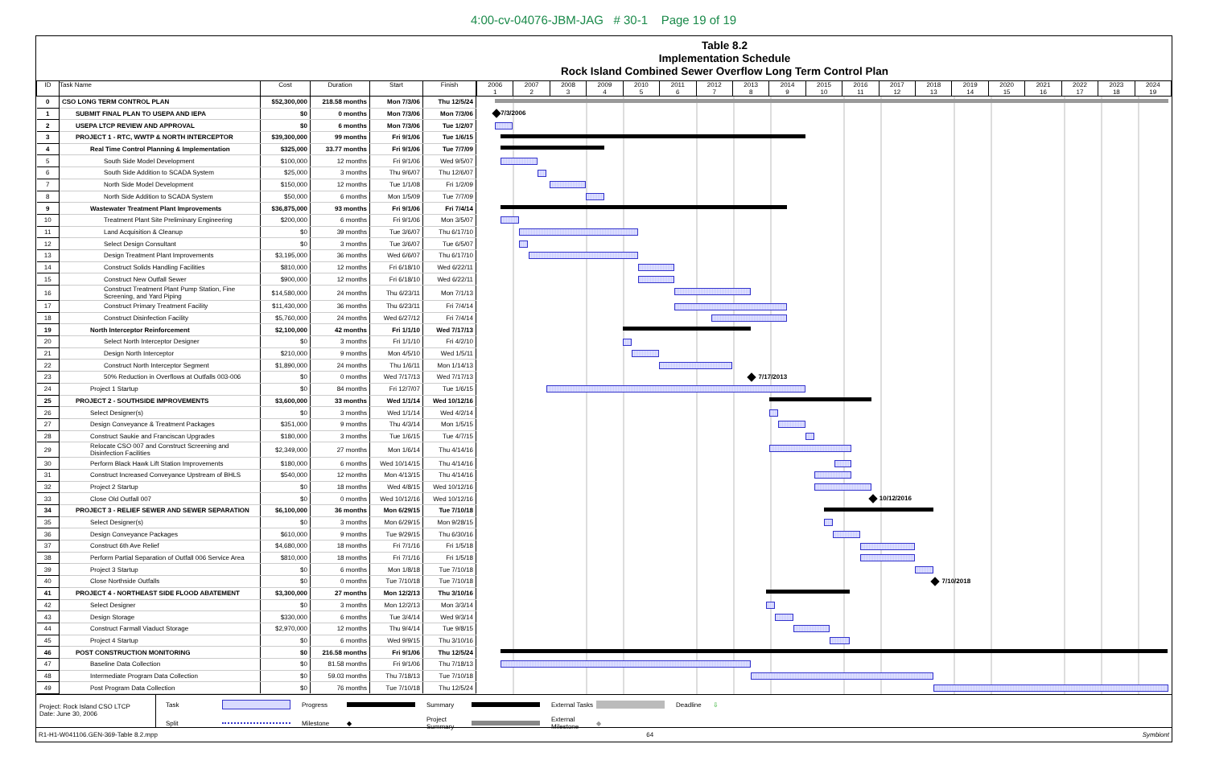4:00-cv-04076-JBM-JAG # 30-1 Page 19 of 19
Table 8.2
Implementation Schedule
Rock Island Combined Sewer Overflow Long Term Control Plan
| ID | Task Name | Cost | Duration | Start | Finish | 2006 1 2007 2 2008 3 2009 4 2010 5 2011 6 2012 7 2013 8 2014 9 2015 10 2016 11 2017 12 2018 13 2019 14 2020 15 2021 16 2022 17 2023 18 2024 19 |
| --- | --- | --- | --- | --- | --- | --- |
| 0 | CSO LONG TERM CONTROL PLAN | $52,300,000 | 218.58 months | Mon 7/3/06 | Thu 12/5/24 | |
| 1 | SUBMIT FINAL PLAN TO USEPA AND IEPA | $0 | 0 months | Mon 7/3/06 | Mon 7/3/06 | 7/3/2006 |
| 2 | USEPA LTCP REVIEW AND APPROVAL | $0 | 6 months | Mon 7/3/06 | Tue 1/2/07 | |
| 3 | PROJECT 1 - RTC, WWTP & NORTH INTERCEPTOR | $39,300,000 | 99 months | Fri 9/1/06 | Tue 1/6/15 | |
| 4 | Real Time Control Planning & Implementation | $325,000 | 33.77 months | Fri 9/1/06 | Tue 7/7/09 | |
| 5 | South Side Model Development | $100,000 | 12 months | Fri 9/1/06 | Wed 9/5/07 | |
| 6 | South Side Addition to SCADA System | $25,000 | 3 months | Thu 9/6/07 | Thu 12/6/07 | |
| 7 | North Side Model Development | $150,000 | 12 months | Tue 1/1/08 | Fri 1/2/09 | |
| 8 | North Side Addition to SCADA System | $50,000 | 6 months | Mon 1/5/09 | Tue 7/7/09 | |
| 9 | Wastewater Treatment Plant Improvements | $36,875,000 | 93 months | Fri 9/1/06 | Fri 7/4/14 | |
| 10 | Treatment Plant Site Preliminary Engineering | $200,000 | 6 months | Fri 9/1/06 | Mon 3/5/07 | |
| 11 | Land Acquisition & Cleanup | $0 | 39 months | Tue 3/6/07 | Thu 6/17/10 | |
| 12 | Select Design Consultant | $0 | 3 months | Tue 3/6/07 | Tue 6/5/07 | |
| 13 | Design Treatment Plant Improvements | $3,195,000 | 36 months | Wed 6/6/07 | Thu 6/17/10 | |
| 14 | Construct Solids Handling Facilities | $810,000 | 12 months | Fri 6/18/10 | Wed 6/22/11 | |
| 15 | Construct New Outfall Sewer | $900,000 | 12 months | Fri 6/18/10 | Wed 6/22/11 | |
| 16 | Construct Treatment Plant Pump Station, Fine Screening, and Yard Piping | $14,580,000 | 24 months | Thu 6/23/11 | Mon 7/1/13 | |
| 17 | Construct Primary Treatment Facility | $11,430,000 | 36 months | Thu 6/23/11 | Fri 7/4/14 | |
| 18 | Construct Disinfection Facility | $5,760,000 | 24 months | Wed 6/27/12 | Fri 7/4/14 | |
| 19 | North Interceptor Reinforcement | $2,100,000 | 42 months | Fri 1/1/10 | Wed 7/17/13 | |
| 20 | Select North Interceptor Designer | $0 | 3 months | Fri 1/1/10 | Fri 4/2/10 | |
| 21 | Design North Interceptor | $210,000 | 9 months | Mon 4/5/10 | Wed 1/5/11 | |
| 22 | Construct North Interceptor Segment | $1,890,000 | 24 months | Thu 1/6/11 | Mon 1/14/13 | |
| 23 | 50% Reduction in Overflows at Outfalls 003-006 | $0 | 0 months | Wed 7/17/13 | Wed 7/17/13 | 7/17/2013 |
| 24 | Project 1 Startup | $0 | 84 months | Fri 12/7/07 | Tue 1/6/15 | |
| 25 | PROJECT 2 - SOUTHSIDE IMPROVEMENTS | $3,600,000 | 33 months | Wed 1/1/14 | Wed 10/12/16 | |
| 26 | Select Designer(s) | $0 | 3 months | Wed 1/1/14 | Wed 4/2/14 | |
| 27 | Design Conveyance & Treatment Packages | $351,000 | 9 months | Thu 4/3/14 | Mon 1/5/15 | |
| 28 | Construct Saukie and Franciscan Upgrades | $180,000 | 3 months | Tue 1/6/15 | Tue 4/7/15 | |
| 29 | Relocate CSO 007 and Construct Screening and Disinfection Facilities | $2,349,000 | 27 months | Mon 1/6/14 | Thu 4/14/16 | |
| 30 | Perform Black Hawk Lift Station Improvements | $180,000 | 6 months | Wed 10/14/15 | Thu 4/14/16 | |
| 31 | Construct Increased Conveyance Upstream of BHLS | $540,000 | 12 months | Mon 4/13/15 | Thu 4/14/16 | |
| 32 | Project 2 Startup | $0 | 18 months | Wed 4/8/15 | Wed 10/12/16 | |
| 33 | Close Old Outfall 007 | $0 | 0 months | Wed 10/12/16 | Wed 10/12/16 | 10/12/2016 |
| 34 | PROJECT 3 - RELIEF SEWER AND SEWER SEPARATION | $6,100,000 | 36 months | Mon 6/29/15 | Tue 7/10/18 | |
| 35 | Select Designer(s) | $0 | 3 months | Mon 6/29/15 | Mon 9/28/15 | |
| 36 | Design Conveyance Packages | $610,000 | 9 months | Tue 9/29/15 | Thu 6/30/16 | |
| 37 | Construct 6th Ave Relief | $4,680,000 | 18 months | Fri 7/1/16 | Fri 1/5/18 | |
| 38 | Perform Partial Separation of Outfall 006 Service Area | $810,000 | 18 months | Fri 7/1/16 | Fri 1/5/18 | |
| 39 | Project 3 Startup | $0 | 6 months | Mon 1/8/18 | Tue 7/10/18 | |
| 40 | Close Northside Outfalls | $0 | 0 months | Tue 7/10/18 | Tue 7/10/18 | 7/10/2018 |
| 41 | PROJECT 4 - NORTHEAST SIDE FLOOD ABATEMENT | $3,300,000 | 27 months | Mon 12/2/13 | Thu 3/10/16 | |
| 42 | Select Designer | $0 | 3 months | Mon 12/2/13 | Mon 3/3/14 | |
| 43 | Design Storage | $330,000 | 6 months | Tue 3/4/14 | Wed 9/3/14 | |
| 44 | Construct Farmall Viaduct Storage | $2,970,000 | 12 months | Thu 9/4/14 | Tue 9/8/15 | |
| 45 | Project 4 Startup | $0 | 6 months | Wed 9/9/15 | Thu 3/10/16 | |
| 46 | POST CONSTRUCTION MONITORING | $0 | 216.58 months | Fri 9/1/06 | Thu 12/5/24 | |
| 47 | Baseline Data Collection | $0 | 81.58 months | Fri 9/1/06 | Thu 7/18/13 | |
| 48 | Intermediate Program Data Collection | $0 | 59.03 months | Thu 7/18/13 | Tue 7/10/18 | |
| 49 | Post Program Data Collection | $0 | 76 months | Tue 7/10/18 | Thu 12/5/24 | |
Project: Rock Island CSO LTCP
Date: June 30, 2006
Task
Progress
Summary
External Tasks
Deadline ⇩ Split
Milestone ◆ Project Summary
External Milestone ◆
R1-H1-W041106.GEN-369-Table 8.2.mpp 64 Symbiont